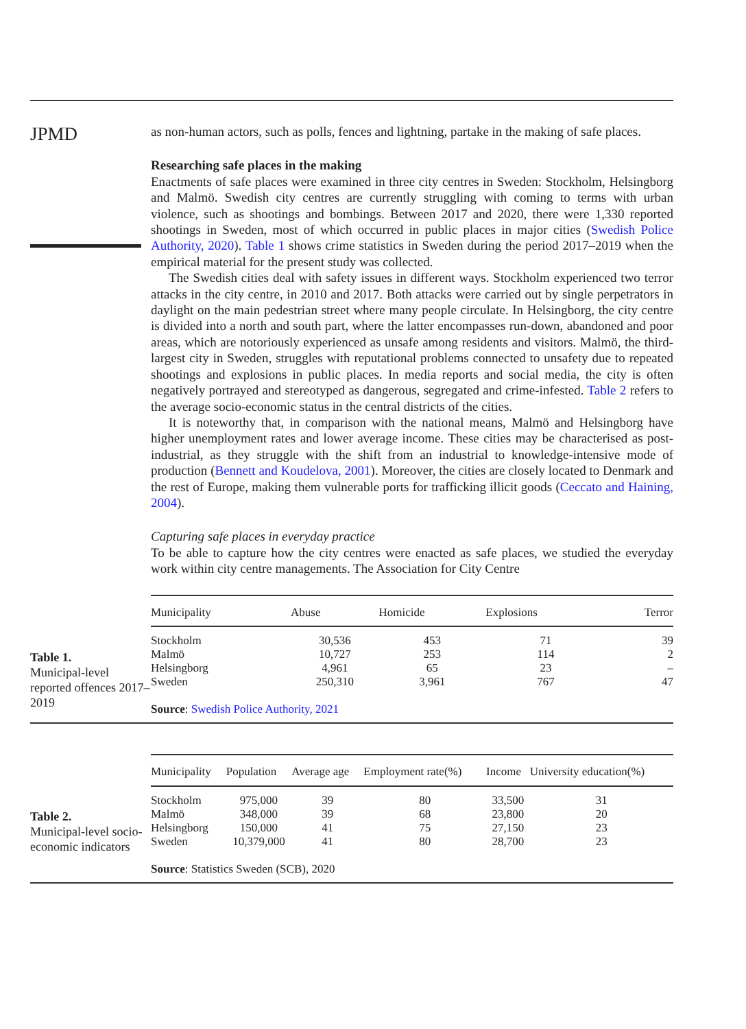JPMD
as non-human actors, such as polls, fences and lightning, partake in the making of safe places.
Researching safe places in the making
Enactments of safe places were examined in three city centres in Sweden: Stockholm, Helsingborg and Malmö. Swedish city centres are currently struggling with coming to terms with urban violence, such as shootings and bombings. Between 2017 and 2020, there were 1,330 reported shootings in Sweden, most of which occurred in public places in major cities (Swedish Police Authority, 2020). Table 1 shows crime statistics in Sweden during the period 2017–2019 when the empirical material for the present study was collected.
The Swedish cities deal with safety issues in different ways. Stockholm experienced two terror attacks in the city centre, in 2010 and 2017. Both attacks were carried out by single perpetrators in daylight on the main pedestrian street where many people circulate. In Helsingborg, the city centre is divided into a north and south part, where the latter encompasses run-down, abandoned and poor areas, which are notoriously experienced as unsafe among residents and visitors. Malmö, the third-largest city in Sweden, struggles with reputational problems connected to unsafety due to repeated shootings and explosions in public places. In media reports and social media, the city is often negatively portrayed and stereotyped as dangerous, segregated and crime-infested. Table 2 refers to the average socio-economic status in the central districts of the cities.
It is noteworthy that, in comparison with the national means, Malmö and Helsingborg have higher unemployment rates and lower average income. These cities may be characterised as post-industrial, as they struggle with the shift from an industrial to knowledge-intensive mode of production (Bennett and Koudelova, 2001). Moreover, the cities are closely located to Denmark and the rest of Europe, making them vulnerable ports for trafficking illicit goods (Ceccato and Haining, 2004).
Capturing safe places in everyday practice
To be able to capture how the city centres were enacted as safe places, we studied the everyday work within city centre managements. The Association for City Centre
Table 1.
Municipal-level reported offences 2017–2019
| Municipality | Abuse | Homicide | Explosions | Terror |
| --- | --- | --- | --- | --- |
| Stockholm | 30,536 | 453 | 71 | 39 |
| Malmö | 10,727 | 253 | 114 | 2 |
| Helsingborg | 4,961 | 65 | 23 | – |
| Sweden | 250,310 | 3,961 | 767 | 47 |
Source: Swedish Police Authority, 2021
Table 2.
Municipal-level socio-economic indicators
| Municipality | Population | Average age | Employment rate(%) | Income | University education(%) |
| --- | --- | --- | --- | --- | --- |
| Stockholm | 975,000 | 39 | 80 | 33,500 | 31 |
| Malmö | 348,000 | 39 | 68 | 23,800 | 20 |
| Helsingborg | 150,000 | 41 | 75 | 27,150 | 23 |
| Sweden | 10,379,000 | 41 | 80 | 28,700 | 23 |
Source: Statistics Sweden (SCB), 2020